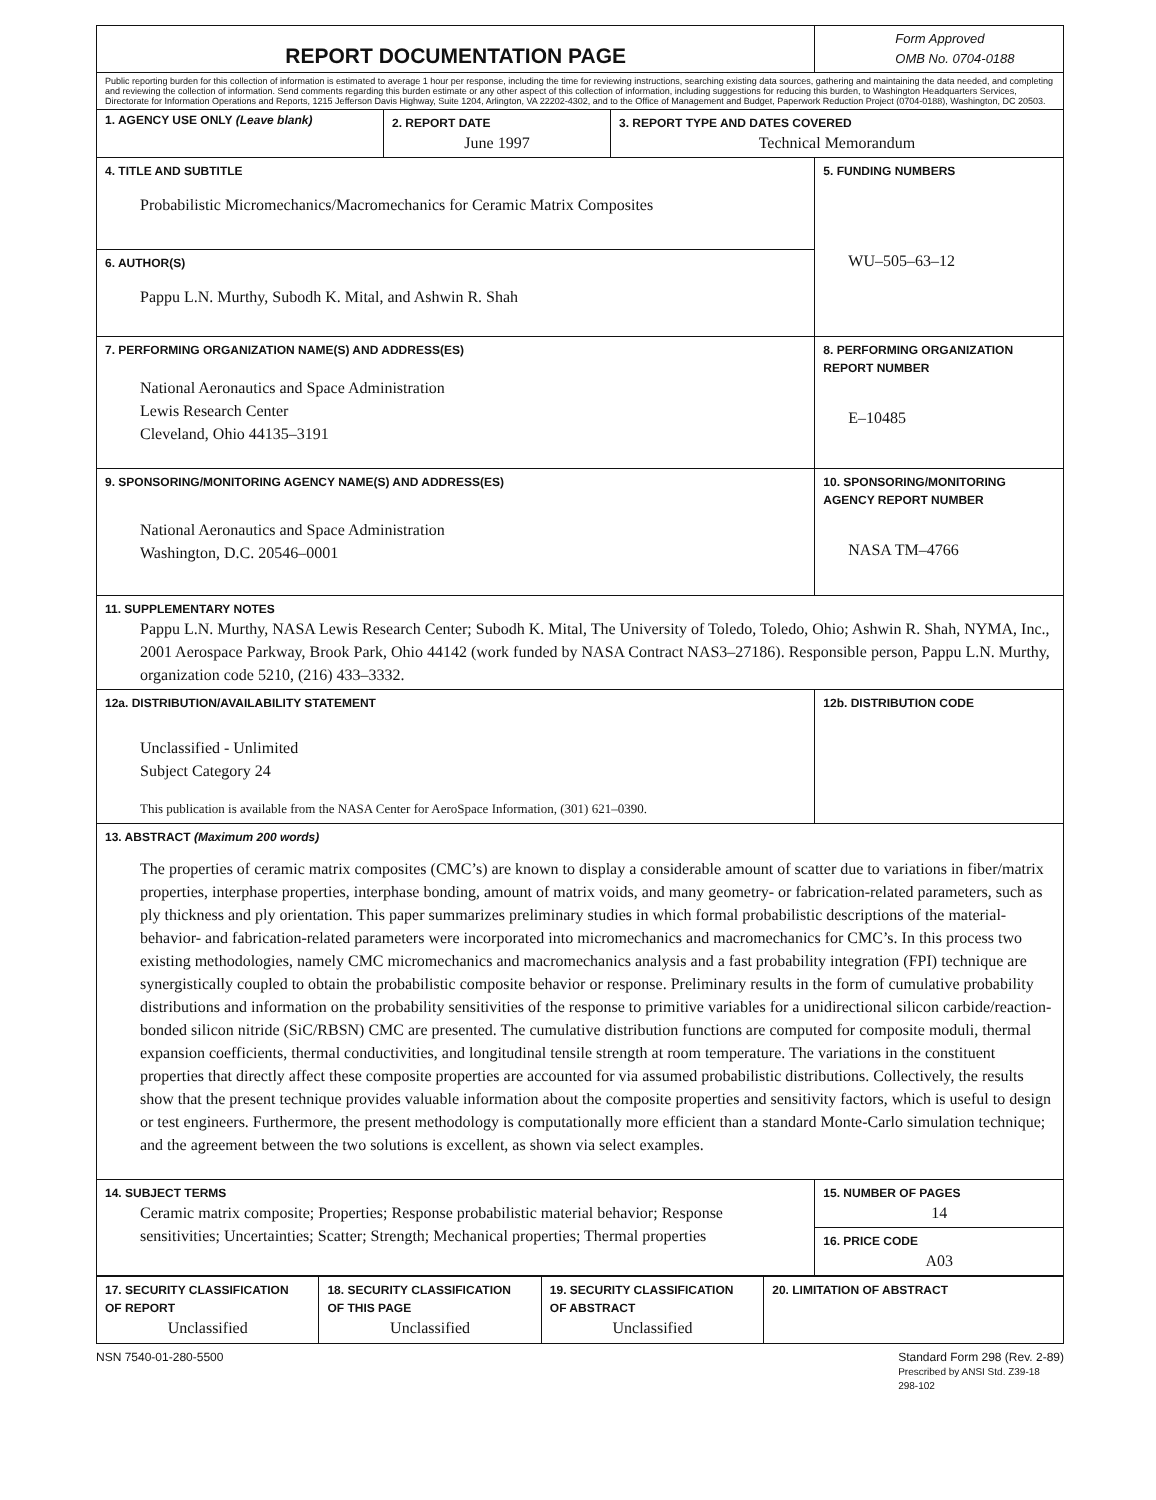| REPORT DOCUMENTATION PAGE | | | Form Approved OMB No. 0704-0188 |
| Public reporting burden for this collection of information is estimated to average 1 hour per response, including the time for reviewing instructions, searching existing data sources, gathering and maintaining the data needed, and completing and reviewing the collection of information. Send comments regarding this burden estimate or any other aspect of this collection of information, including suggestions for reducing this burden, to Washington Headquarters Services, Directorate for Information Operations and Reports, 1215 Jefferson Davis Highway, Suite 1204, Arlington, VA 22202-4302, and to the Office of Management and Budget, Paperwork Reduction Project (0704-0188), Washington, DC 20503. | | | |
| 1. AGENCY USE ONLY (Leave blank) | 2. REPORT DATE June 1997 | 3. REPORT TYPE AND DATES COVERED Technical Memorandum | |
| 4. TITLE AND SUBTITLE Probabilistic Micromechanics/Macromechanics for Ceramic Matrix Composites | | | 5. FUNDING NUMBERS WU–505–63–12 |
| 6. AUTHOR(S) Pappu L.N. Murthy, Subodh K. Mital, and Ashwin R. Shah | | | |
| 7. PERFORMING ORGANIZATION NAME(S) AND ADDRESS(ES) National Aeronautics and Space Administration Lewis Research Center Cleveland, Ohio 44135–3191 | | | 8. PERFORMING ORGANIZATION REPORT NUMBER E–10485 |
| 9. SPONSORING/MONITORING AGENCY NAME(S) AND ADDRESS(ES) National Aeronautics and Space Administration Washington, D.C. 20546–0001 | | | 10. SPONSORING/MONITORING AGENCY REPORT NUMBER NASA TM–4766 |
| 11. SUPPLEMENTARY NOTES Pappu L.N. Murthy, NASA Lewis Research Center; Subodh K. Mital, The University of Toledo, Toledo, Ohio; Ashwin R. Shah, NYMA, Inc., 2001 Aerospace Parkway, Brook Park, Ohio 44142 (work funded by NASA Contract NAS3–27186). Responsible person, Pappu L.N. Murthy, organization code 5210, (216) 433–3332. | | | |
| 12a. DISTRIBUTION/AVAILABILITY STATEMENT Unclassified - Unlimited Subject Category 24 This publication is available from the NASA Center for AeroSpace Information, (301) 621–0390. | | | 12b. DISTRIBUTION CODE |
| 13. ABSTRACT (Maximum 200 words) The properties of ceramic matrix composites (CMC’s) are known to display a considerable amount of scatter due to variations in fiber/matrix properties, interphase properties, interphase bonding, amount of matrix voids, and many geometry- or fabrication-related parameters, such as ply thickness and ply orientation. This paper summarizes preliminary studies in which formal probabilistic descriptions of the material-behavior- and fabrication-related parameters were incorporated into micromechanics and macromechanics for CMC’s. In this process two existing methodologies, namely CMC micromechanics and macromechanics analysis and a fast probability integration (FPI) technique are synergistically coupled to obtain the probabilistic composite behavior or response. Preliminary results in the form of cumulative probability distributions and information on the probability sensitivities of the response to primitive variables for a unidirectional silicon carbide/reaction-bonded silicon nitride (SiC/RBSN) CMC are presented. The cumulative distribution functions are computed for composite moduli, thermal expansion coefficients, thermal conductivities, and longitudinal tensile strength at room temperature. The variations in the constituent properties that directly affect these composite properties are accounted for via assumed probabilistic distributions. Collectively, the results show that the present technique provides valuable information about the composite properties and sensitivity factors, which is useful to design or test engineers. Furthermore, the present methodology is computationally more efficient than a standard Monte-Carlo simulation technique; and the agreement between the two solutions is excellent, as shown via select examples. | | | |
| 14. SUBJECT TERMS Ceramic matrix composite; Properties; Response probabilistic material behavior; Response sensitivities; Uncertainties; Scatter; Strength; Mechanical properties; Thermal properties | | | 15. NUMBER OF PAGES 14 |
| | | | 16. PRICE CODE A03 |
| 17. SECURITY CLASSIFICATION OF REPORT Unclassified | 18. SECURITY CLASSIFICATION OF THIS PAGE Unclassified | 19. SECURITY CLASSIFICATION OF ABSTRACT Unclassified | 20. LIMITATION OF ABSTRACT |
NSN 7540-01-280-5500 Standard Form 298 (Rev. 2-89)
Prescribed by ANSI Std. Z39-18
298-102